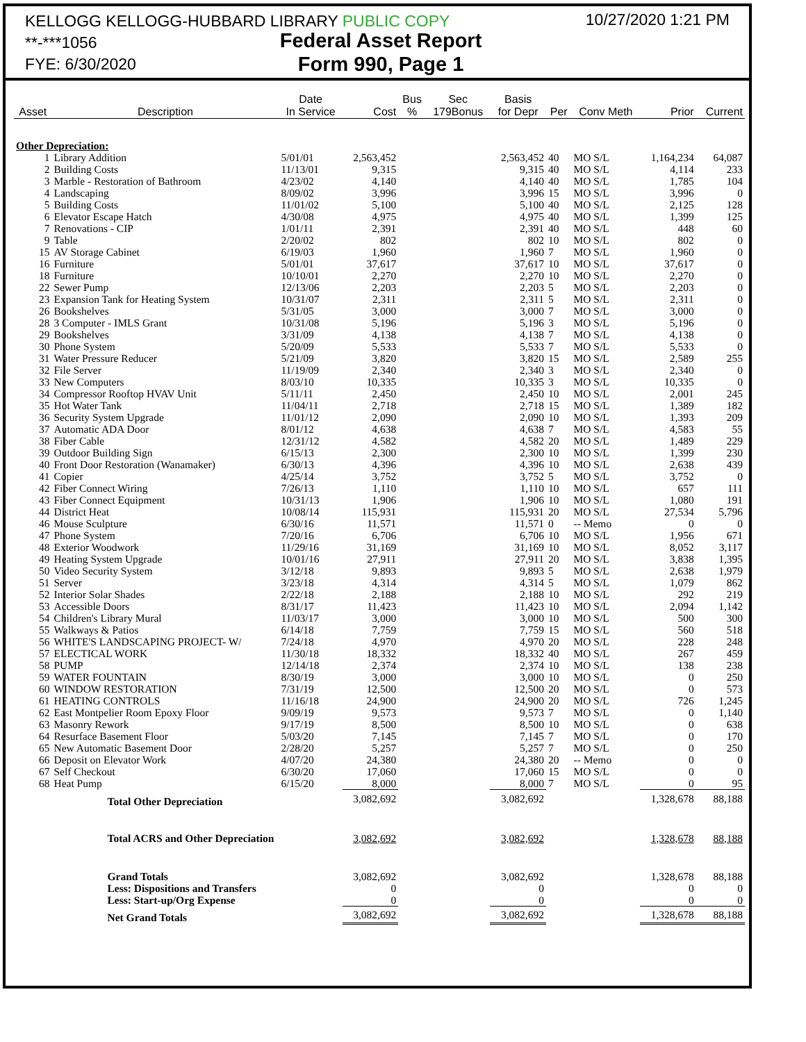KELLOGG KELLOGG-HUBBARD LIBRARY PUBLIC COPY
**-***1056
FYE: 6/30/2020
Federal Asset Report
Form 990, Page 1
10/27/2020 1:21 PM
| Asset | Description | Date In Service | Cost | Bus % | Sec 179Bonus | Basis for Depr | Per | Conv Meth | Prior | Current |
| --- | --- | --- | --- | --- | --- | --- | --- | --- | --- | --- |
| Other Depreciation: | | | | | | | | | | |
| 1 | Library Addition | 5/01/01 | 2,563,452 | | | 2,563,452 | 40 | MO S/L | 1,164,234 | 64,087 |
| 2 | Building Costs | 11/13/01 | 9,315 | | | 9,315 | 40 | MO S/L | 4,114 | 233 |
| 3 | Marble - Restoration of Bathroom | 4/23/02 | 4,140 | | | 4,140 | 40 | MO S/L | 1,785 | 104 |
| 4 | Landscaping | 8/09/02 | 3,996 | | | 3,996 | 15 | MO S/L | 3,996 | 0 |
| 5 | Building Costs | 11/01/02 | 5,100 | | | 5,100 | 40 | MO S/L | 2,125 | 128 |
| 6 | Elevator Escape Hatch | 4/30/08 | 4,975 | | | 4,975 | 40 | MO S/L | 1,399 | 125 |
| 7 | Renovations - CIP | 1/01/11 | 2,391 | | | 2,391 | 40 | MO S/L | 448 | 60 |
| 9 | Table | 2/20/02 | 802 | | | 802 | 10 | MO S/L | 802 | 0 |
| 15 | AV Storage Cabinet | 6/19/03 | 1,960 | | | 1,960 | 7 | MO S/L | 1,960 | 0 |
| 16 | Furniture | 5/01/01 | 37,617 | | | 37,617 | 10 | MO S/L | 37,617 | 0 |
| 18 | Furniture | 10/10/01 | 2,270 | | | 2,270 | 10 | MO S/L | 2,270 | 0 |
| 22 | Sewer Pump | 12/13/06 | 2,203 | | | 2,203 | 5 | MO S/L | 2,203 | 0 |
| 23 | Expansion Tank for Heating System | 10/31/07 | 2,311 | | | 2,311 | 5 | MO S/L | 2,311 | 0 |
| 26 | Bookshelves | 5/31/05 | 3,000 | | | 3,000 | 7 | MO S/L | 3,000 | 0 |
| 28 | 3 Computer - IMLS Grant | 10/31/08 | 5,196 | | | 5,196 | 3 | MO S/L | 5,196 | 0 |
| 29 | Bookshelves | 3/31/09 | 4,138 | | | 4,138 | 7 | MO S/L | 4,138 | 0 |
| 30 | Phone System | 5/20/09 | 5,533 | | | 5,533 | 7 | MO S/L | 5,533 | 0 |
| 31 | Water Pressure Reducer | 5/21/09 | 3,820 | | | 3,820 | 15 | MO S/L | 2,589 | 255 |
| 32 | File Server | 11/19/09 | 2,340 | | | 2,340 | 3 | MO S/L | 2,340 | 0 |
| 33 | New Computers | 8/03/10 | 10,335 | | | 10,335 | 3 | MO S/L | 10,335 | 0 |
| 34 | Compressor Rooftop HVAV Unit | 5/11/11 | 2,450 | | | 2,450 | 10 | MO S/L | 2,001 | 245 |
| 35 | Hot Water Tank | 11/04/11 | 2,718 | | | 2,718 | 15 | MO S/L | 1,389 | 182 |
| 36 | Security System Upgrade | 11/01/12 | 2,090 | | | 2,090 | 10 | MO S/L | 1,393 | 209 |
| 37 | Automatic ADA Door | 8/01/12 | 4,638 | | | 4,638 | 7 | MO S/L | 4,583 | 55 |
| 38 | Fiber Cable | 12/31/12 | 4,582 | | | 4,582 | 20 | MO S/L | 1,489 | 229 |
| 39 | Outdoor Building Sign | 6/15/13 | 2,300 | | | 2,300 | 10 | MO S/L | 1,399 | 230 |
| 40 | Front Door Restoration (Wanamaker) | 6/30/13 | 4,396 | | | 4,396 | 10 | MO S/L | 2,638 | 439 |
| 41 | Copier | 4/25/14 | 3,752 | | | 3,752 | 5 | MO S/L | 3,752 | 0 |
| 42 | Fiber Connect Wiring | 7/26/13 | 1,110 | | | 1,110 | 10 | MO S/L | 657 | 111 |
| 43 | Fiber Connect Equipment | 10/31/13 | 1,906 | | | 1,906 | 10 | MO S/L | 1,080 | 191 |
| 44 | District Heat | 10/08/14 | 115,931 | | | 115,931 | 20 | MO S/L | 27,534 | 5,796 |
| 46 | Mouse Sculpture | 6/30/16 | 11,571 | | | 11,571 | 0 | -- Memo | 0 | 0 |
| 47 | Phone System | 7/20/16 | 6,706 | | | 6,706 | 10 | MO S/L | 1,956 | 671 |
| 48 | Exterior Woodwork | 11/29/16 | 31,169 | | | 31,169 | 10 | MO S/L | 8,052 | 3,117 |
| 49 | Heating System Upgrade | 10/01/16 | 27,911 | | | 27,911 | 20 | MO S/L | 3,838 | 1,395 |
| 50 | Video Security System | 3/12/18 | 9,893 | | | 9,893 | 5 | MO S/L | 2,638 | 1,979 |
| 51 | Server | 3/23/18 | 4,314 | | | 4,314 | 5 | MO S/L | 1,079 | 862 |
| 52 | Interior Solar Shades | 2/22/18 | 2,188 | | | 2,188 | 10 | MO S/L | 292 | 219 |
| 53 | Accessible Doors | 8/31/17 | 11,423 | | | 11,423 | 10 | MO S/L | 2,094 | 1,142 |
| 54 | Children's Library Mural | 11/03/17 | 3,000 | | | 3,000 | 10 | MO S/L | 500 | 300 |
| 55 | Walkways & Patios | 6/14/18 | 7,759 | | | 7,759 | 15 | MO S/L | 560 | 518 |
| 56 | WHITE'S LANDSCAPING PROJECT- W/ | 7/24/18 | 4,970 | | | 4,970 | 20 | MO S/L | 228 | 248 |
| 57 | ELECTICAL WORK | 11/30/18 | 18,332 | | | 18,332 | 40 | MO S/L | 267 | 459 |
| 58 | PUMP | 12/14/18 | 2,374 | | | 2,374 | 10 | MO S/L | 138 | 238 |
| 59 | WATER FOUNTAIN | 8/30/19 | 3,000 | | | 3,000 | 10 | MO S/L | 0 | 250 |
| 60 | WINDOW RESTORATION | 7/31/19 | 12,500 | | | 12,500 | 20 | MO S/L | 0 | 573 |
| 61 | HEATING CONTROLS | 11/16/18 | 24,900 | | | 24,900 | 20 | MO S/L | 726 | 1,245 |
| 62 | East Montpelier Room Epoxy Floor | 9/09/19 | 9,573 | | | 9,573 | 7 | MO S/L | 0 | 1,140 |
| 63 | Masonry Rework | 9/17/19 | 8,500 | | | 8,500 | 10 | MO S/L | 0 | 638 |
| 64 | Resurface Basement Floor | 5/03/20 | 7,145 | | | 7,145 | 7 | MO S/L | 0 | 170 |
| 65 | New Automatic Basement Door | 2/28/20 | 5,257 | | | 5,257 | 7 | MO S/L | 0 | 250 |
| 66 | Deposit on Elevator Work | 4/07/20 | 24,380 | | | 24,380 | 20 | -- Memo | 0 | 0 |
| 67 | Self Checkout | 6/30/20 | 17,060 | | | 17,060 | 15 | MO S/L | 0 | 0 |
| 68 | Heat Pump | 6/15/20 | 8,000 | | | 8,000 | 7 | MO S/L | 0 | 95 |
| | Total Other Depreciation | | 3,082,692 | | | 3,082,692 | | | 1,328,678 | 88,188 |
| | Total ACRS and Other Depreciation | | 3,082,692 | | | 3,082,692 | | | 1,328,678 | 88,188 |
| | Grand Totals | | 3,082,692 | | | 3,082,692 | | | 1,328,678 | 88,188 |
| | Less: Dispositions and Transfers | | 0 | | | 0 | | | 0 | 0 |
| | Less: Start-up/Org Expense | | 0 | | | 0 | | | 0 | 0 |
| | Net Grand Totals | | 3,082,692 | | | 3,082,692 | | | 1,328,678 | 88,188 |